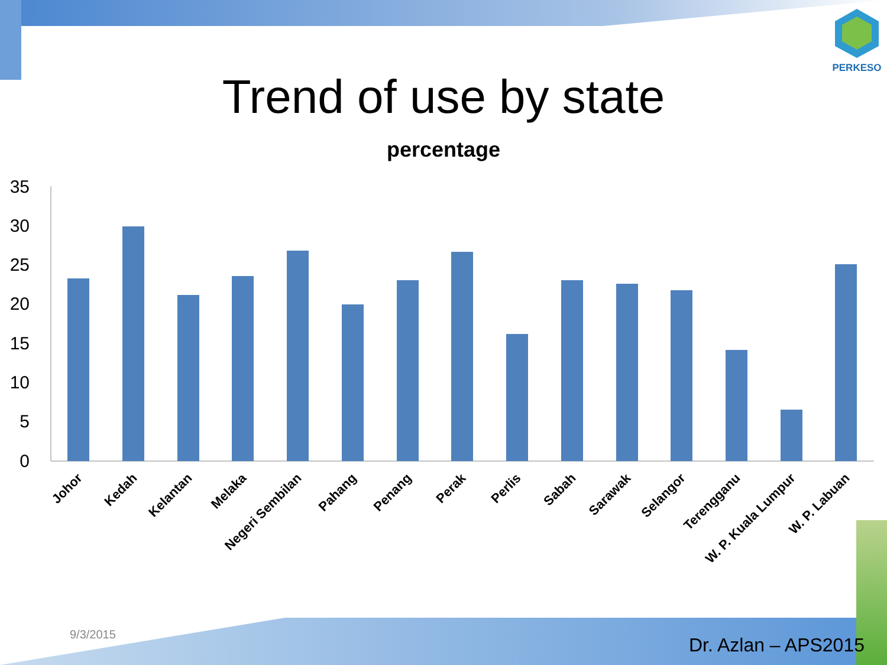PERKESO
Trend of use by state
percentage
35
30
25
20
15
10
5
0
Johor
Kedah
Kelantan
Melaka
Negeri Sembilan
Pahang
Penang
Perak
Perlis
Sabah
Sarawak
Selangor
Terengganu
W. P. Kuala Lumpur
W. P. Labuan
9/3/2015 Dr. Azlan – APS2015